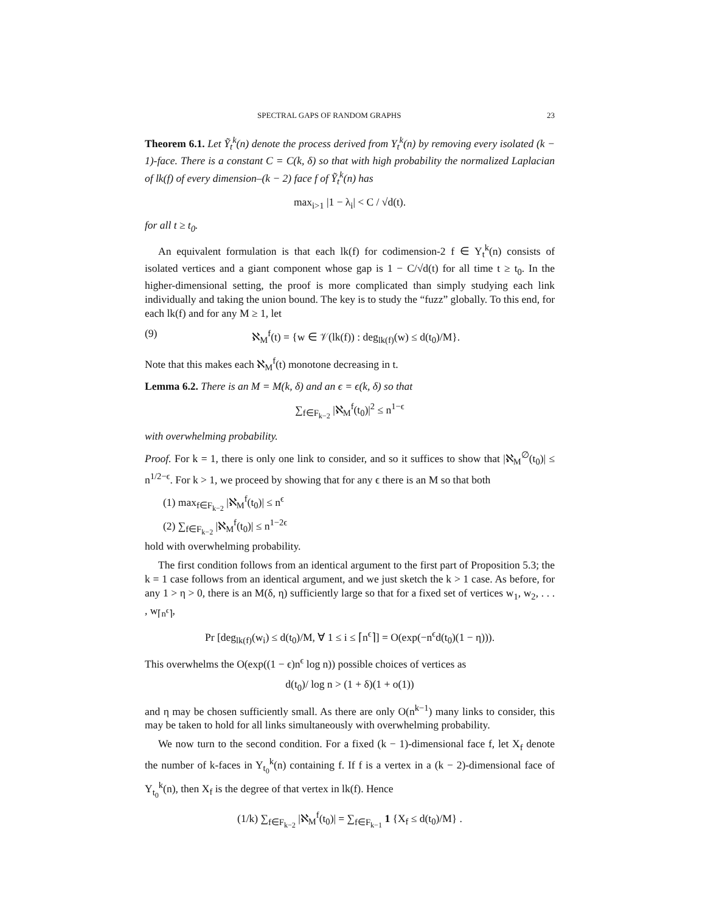SPECTRAL GAPS OF RANDOM GRAPHS 23
Theorem 6.1. Let Ỹ<sub>t</sub><sup>k</sup>(n) denote the process derived from Y<sub>t</sub><sup>k</sup>(n) by removing every isolated (k − 1)-face. There is a constant C = C(k, δ) so that with high probability the normalized Laplacian of lk(f) of every dimension–(k − 2) face f of Ỹ<sub>t</sub><sup>k</sup>(n) has
max<sub>i>1</sub> |1 − λ<sub>i</sub>| < C / √d(t).
for all t ≥ t<sub>0</sub>.
An equivalent formulation is that each lk(f) for codimension-2 f ∈ Y<sub>t</sub><sup>k</sup>(n) consists of isolated vertices and a giant component whose gap is 1 − C/√d(t) for all time t ≥ t<sub>0</sub>. In the higher-dimensional setting, the proof is more complicated than simply studying each link individually and taking the union bound. The key is to study the “fuzz” globally. To this end, for each lk(f) and for any M ≥ 1, let
(9) ℵ<sub>M</sub><sup>f</sup>(t) = {w ∈ 𝒱(lk(f)) : deg<sub>lk(f)</sub>(w) ≤ d(t<sub>0</sub>)/M}.
Note that this makes each ℵ<sub>M</sub><sup>f</sup>(t) monotone decreasing in t.
Lemma 6.2. There is an M = M(k, δ) and an ϵ = ϵ(k, δ) so that
∑<sub>f∈F<sub>k−2</sub></sub> |ℵ<sub>M</sub><sup>f</sup>(t<sub>0</sub>)|<sup>2</sup> ≤ n<sup>1−ϵ</sup>
with overwhelming probability.
Proof. For k = 1, there is only one link to consider, and so it suffices to show that |ℵ<sub>M</sub><sup>∅</sup>(t<sub>0</sub>)| ≤ n<sup>1/2−ϵ</sup>. For k > 1, we proceed by showing that for any ϵ there is an M so that both
(1) max<sub>f∈F<sub>k−2</sub></sub> |ℵ<sub>M</sub><sup>f</sup>(t<sub>0</sub>)| ≤ n<sup>ϵ</sup>
(2) ∑<sub>f∈F<sub>k−2</sub></sub> |ℵ<sub>M</sub><sup>f</sup>(t<sub>0</sub>)| ≤ n<sup>1−2ϵ</sup>
hold with overwhelming probability.
The first condition follows from an identical argument to the first part of Proposition 5.3; the k = 1 case follows from an identical argument, and we just sketch the k > 1 case. As before, for any 1 > η > 0, there is an M(δ, η) sufficiently large so that for a fixed set of vertices w<sub>1</sub>, w<sub>2</sub>, . . . , w<sub>⌈n<sup>ϵ</sup>⌉</sub>,
Pr [deg<sub>lk(f)</sub>(w<sub>i</sub>) ≤ d(t<sub>0</sub>)/M, ∀ 1 ≤ i ≤ ⌈n<sup>ϵ</sup>⌉] = O(exp(−n<sup>ϵ</sup>d(t<sub>0</sub>)(1 − η))).
This overwhelms the O(exp((1 − ϵ)n<sup>ϵ</sup> log n)) possible choices of vertices as
d(t<sub>0</sub>)/ log n > (1 + δ)(1 + o(1))
and η may be chosen sufficiently small. As there are only O(n<sup>k−1</sup>) many links to consider, this may be taken to hold for all links simultaneously with overwhelming probability.
We now turn to the second condition. For a fixed (k − 1)-dimensional face f, let X<sub>f</sub> denote the number of k-faces in Y<sub>t<sub>0</sub></sub><sup>k</sup>(n) containing f. If f is a vertex in a (k − 2)-dimensional face of Y<sub>t<sub>0</sub></sub><sup>k</sup>(n), then X<sub>f</sub> is the degree of that vertex in lk(f). Hence
(1/k) ∑<sub>f∈F<sub>k−2</sub></sub> |ℵ<sub>M</sub><sup>f</sup>(t<sub>0</sub>)| = ∑<sub>f∈F<sub>k−1</sub></sub> 1 {X<sub>f</sub> ≤ d(t<sub>0</sub>)/M} .